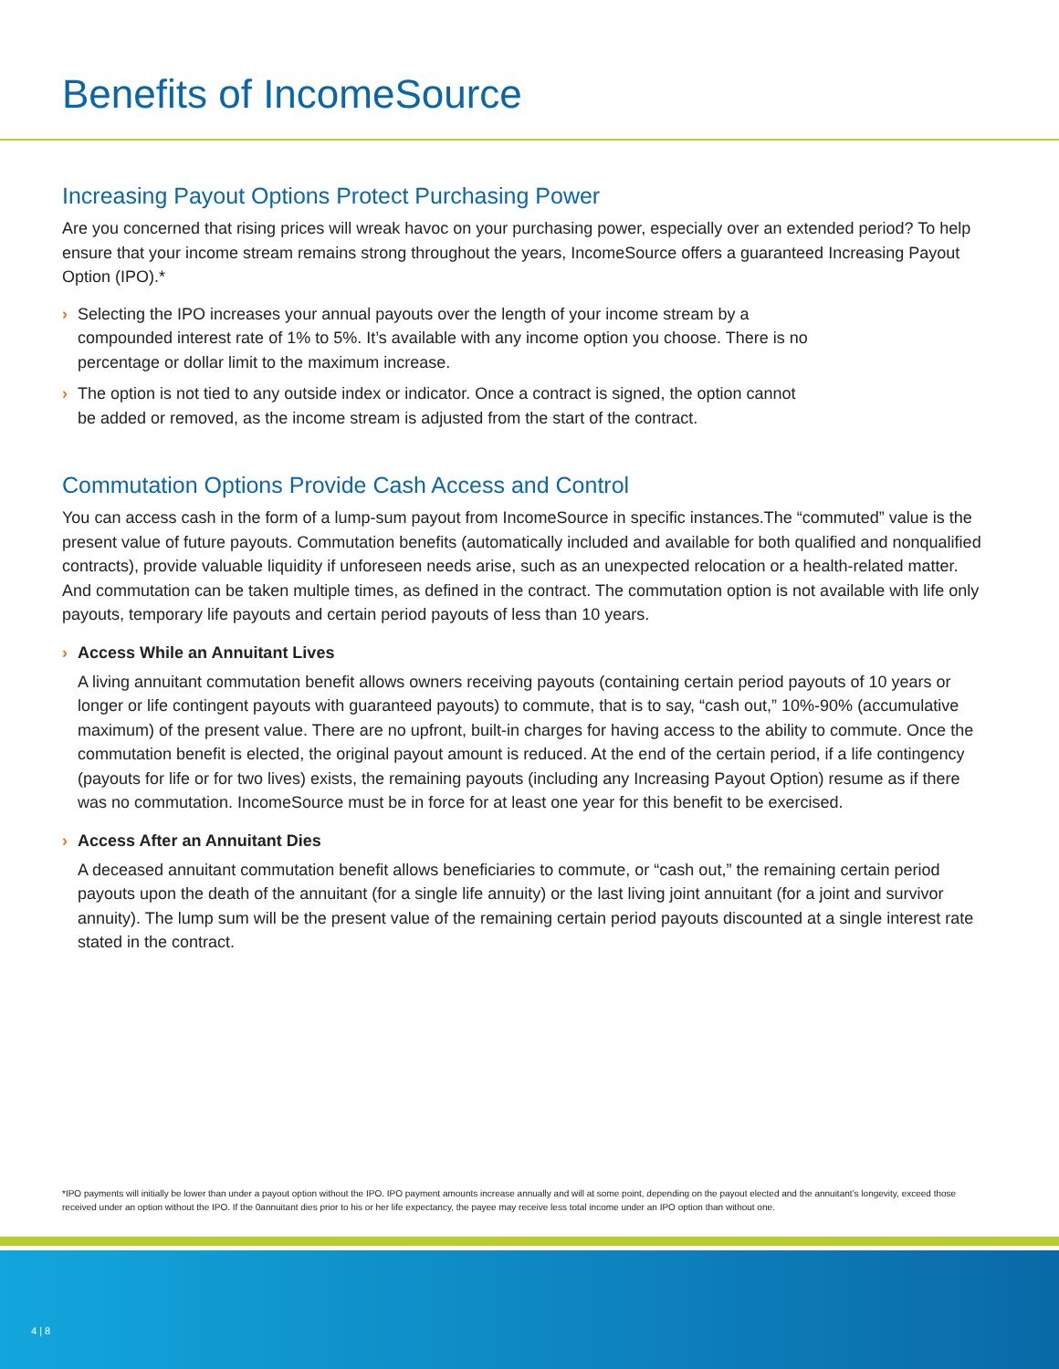Benefits of IncomeSource
Increasing Payout Options Protect Purchasing Power
Are you concerned that rising prices will wreak havoc on your purchasing power, especially over an extended period? To help ensure that your income stream remains strong throughout the years, IncomeSource offers a guaranteed Increasing Payout Option (IPO).*
› Selecting the IPO increases your annual payouts over the length of your income stream by a compounded interest rate of 1% to 5%. It’s available with any income option you choose. There is no percentage or dollar limit to the maximum increase.
› The option is not tied to any outside index or indicator. Once a contract is signed, the option cannot be added or removed, as the income stream is adjusted from the start of the contract.
Commutation Options Provide Cash Access and Control
You can access cash in the form of a lump-sum payout from IncomeSource in specific instances.The “commuted” value is the present value of future payouts. Commutation benefits (automatically included and available for both qualified and nonqualified contracts), provide valuable liquidity if unforeseen needs arise, such as an unexpected relocation or a health-related matter. And commutation can be taken multiple times, as defined in the contract. The commutation option is not available with life only payouts, temporary life payouts and certain period payouts of less than 10 years.
› Access While an Annuitant Lives
A living annuitant commutation benefit allows owners receiving payouts (containing certain period payouts of 10 years or longer or life contingent payouts with guaranteed payouts) to commute, that is to say, “cash out,” 10%-90% (accumulative maximum) of the present value. There are no upfront, built-in charges for having access to the ability to commute. Once the commutation benefit is elected, the original payout amount is reduced. At the end of the certain period, if a life contingency (payouts for life or for two lives) exists, the remaining payouts (including any Increasing Payout Option) resume as if there was no commutation. IncomeSource must be in force for at least one year for this benefit to be exercised.
› Access After an Annuitant Dies
A deceased annuitant commutation benefit allows beneficiaries to commute, or “cash out,” the remaining certain period payouts upon the death of the annuitant (for a single life annuity) or the last living joint annuitant (for a joint and survivor annuity). The lump sum will be the present value of the remaining certain period payouts discounted at a single interest rate stated in the contract.
*IPO payments will initially be lower than under a payout option without the IPO. IPO payment amounts increase annually and will at some point, depending on the payout elected and the annuitant’s longevity, exceed those received under an option without the IPO. If the 0annuitant dies prior to his or her life expectancy, the payee may receive less total income under an IPO option than without one.
4 | 8